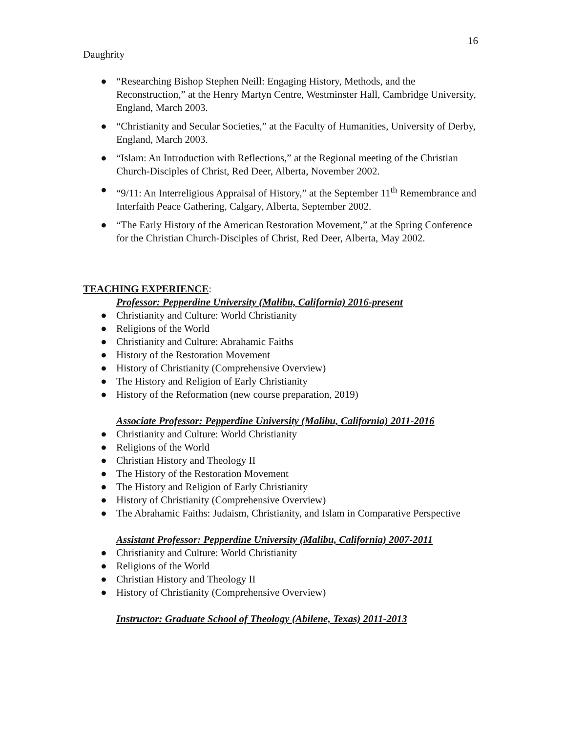16
Daughrity
● “Researching Bishop Stephen Neill: Engaging History, Methods, and the Reconstruction,” at the Henry Martyn Centre, Westminster Hall, Cambridge University, England, March 2003.
● “Christianity and Secular Societies,” at the Faculty of Humanities, University of Derby, England, March 2003.
● “Islam: An Introduction with Reflections,” at the Regional meeting of the Christian Church-Disciples of Christ, Red Deer, Alberta, November 2002.
● “9/11: An Interreligious Appraisal of History,” at the September 11<sup>th</sup> Remembrance and Interfaith Peace Gathering, Calgary, Alberta, September 2002.
● “The Early History of the American Restoration Movement,” at the Spring Conference for the Christian Church-Disciples of Christ, Red Deer, Alberta, May 2002.
TEACHING EXPERIENCE:
Professor: Pepperdine University (Malibu, California) 2016-present
● Christianity and Culture: World Christianity
● Religions of the World
● Christianity and Culture: Abrahamic Faiths
● History of the Restoration Movement
● History of Christianity (Comprehensive Overview)
● The History and Religion of Early Christianity
● History of the Reformation (new course preparation, 2019)
Associate Professor: Pepperdine University (Malibu, California) 2011-2016
● Christianity and Culture: World Christianity
● Religions of the World
● Christian History and Theology II
● The History of the Restoration Movement
● The History and Religion of Early Christianity
● History of Christianity (Comprehensive Overview)
● The Abrahamic Faiths: Judaism, Christianity, and Islam in Comparative Perspective
Assistant Professor: Pepperdine University (Malibu, California) 2007-2011
● Christianity and Culture: World Christianity
● Religions of the World
● Christian History and Theology II
● History of Christianity (Comprehensive Overview)
Instructor: Graduate School of Theology (Abilene, Texas) 2011-2013